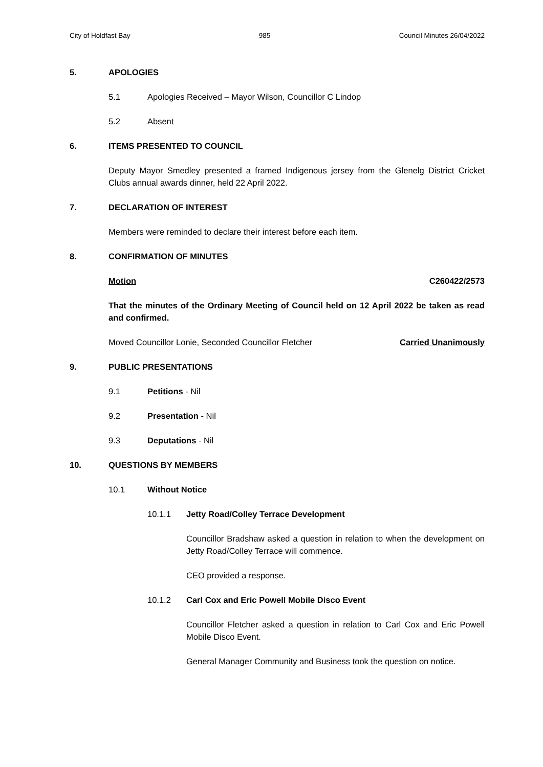City of Holdfast Bay 985 Council Minutes 26/04/2022
5. APOLOGIES
5.1 Apologies Received – Mayor Wilson, Councillor C Lindop
5.2 Absent
6. ITEMS PRESENTED TO COUNCIL
Deputy Mayor Smedley presented a framed Indigenous jersey from the Glenelg District Cricket Clubs annual awards dinner, held 22 April 2022.
7. DECLARATION OF INTEREST
Members were reminded to declare their interest before each item.
8. CONFIRMATION OF MINUTES
Motion C260422/2573
That the minutes of the Ordinary Meeting of Council held on 12 April 2022 be taken as read and confirmed.
Moved Councillor Lonie, Seconded Councillor Fletcher Carried Unanimously
9. PUBLIC PRESENTATIONS
9.1 Petitions - Nil
9.2 Presentation - Nil
9.3 Deputations - Nil
10. QUESTIONS BY MEMBERS
10.1 Without Notice
10.1.1 Jetty Road/Colley Terrace Development
Councillor Bradshaw asked a question in relation to when the development on Jetty Road/Colley Terrace will commence.
CEO provided a response.
10.1.2 Carl Cox and Eric Powell Mobile Disco Event
Councillor Fletcher asked a question in relation to Carl Cox and Eric Powell Mobile Disco Event.
General Manager Community and Business took the question on notice.